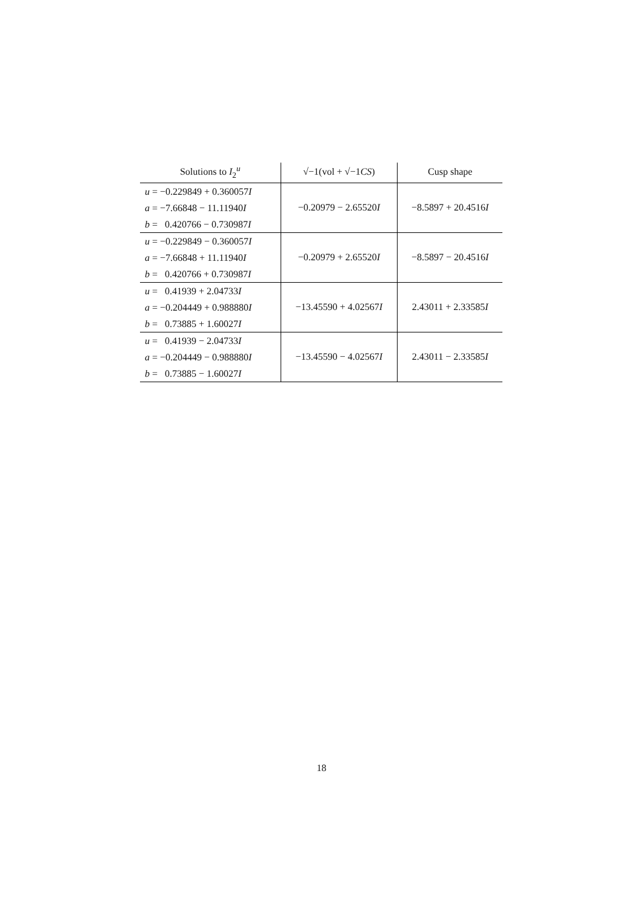| Solutions to I<sub>2</sub><sup>u</sup> | √−1(vol + √−1 CS ) | Cusp shape |
| --- | --- | --- |
| u = −0.229849 + 0.360057 I a = −7.66848 − 11.11940 I b = 0.420766 − 0.730987 I | −0.20979 − 2.65520 I | −8.5897 + 20.4516 I |
| u = −0.229849 − 0.360057 I a = −7.66848 + 11.11940 I b = 0.420766 + 0.730987 I | −0.20979 + 2.65520 I | −8.5897 − 20.4516 I |
| u = 0.41939 + 2.04733 I a = −0.204449 + 0.988880 I b = 0.73885 + 1.60027 I | −13.45590 + 4.02567 I | 2.43011 + 2.33585 I |
| u = 0.41939 − 2.04733 I a = −0.204449 − 0.988880 I b = 0.73885 − 1.60027 I | −13.45590 − 4.02567 I | 2.43011 − 2.33585 I |
18